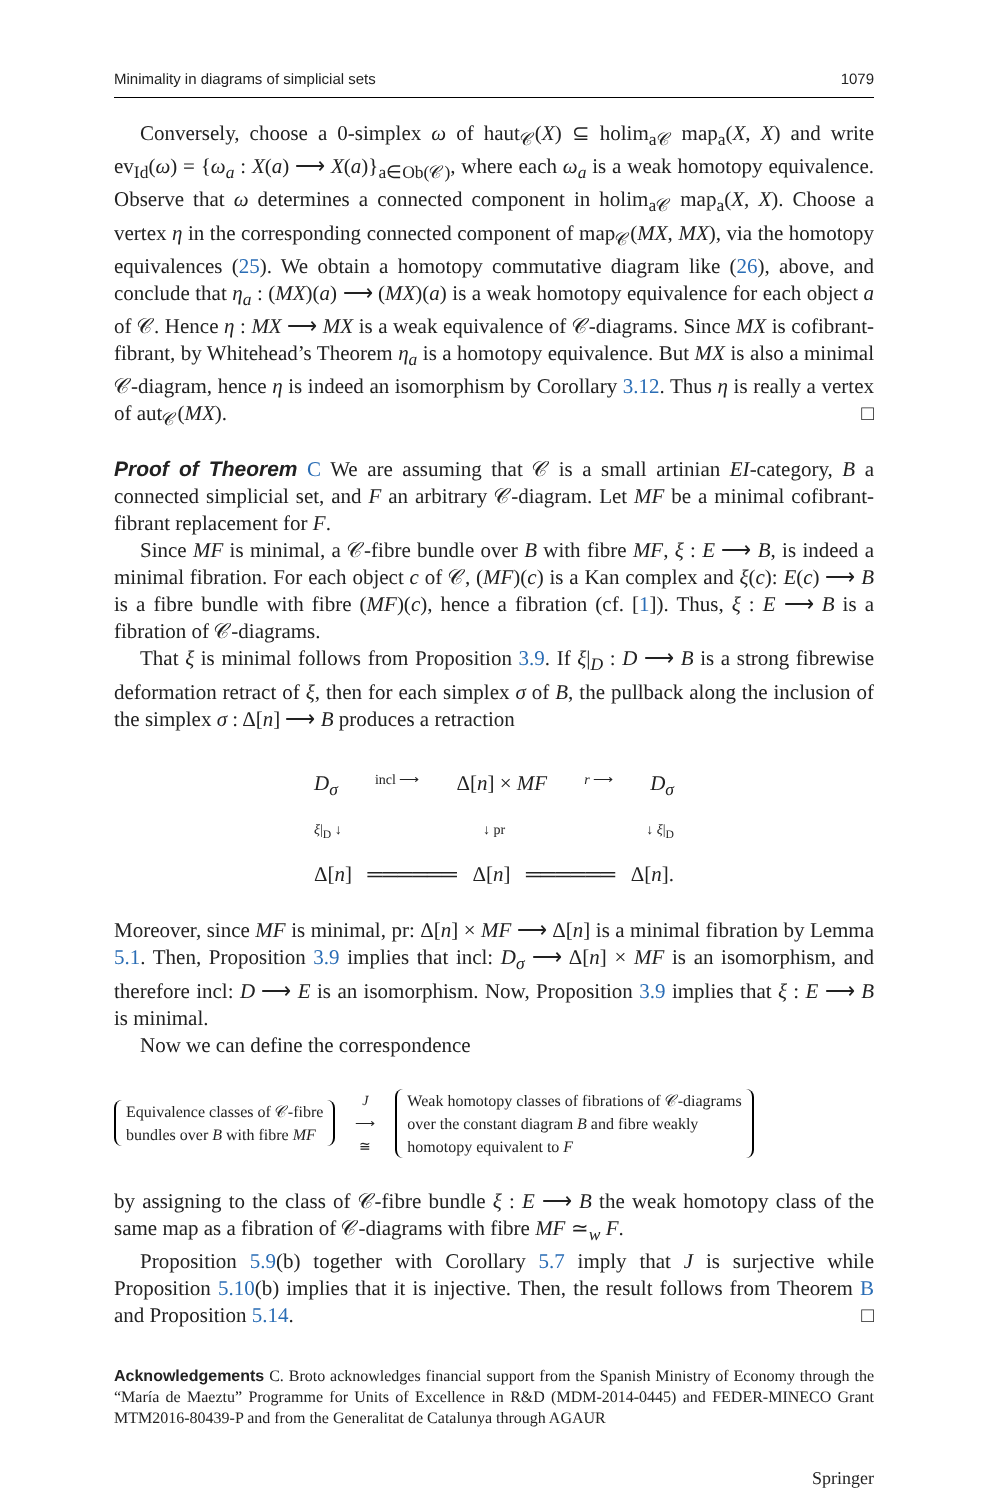Minimality in diagrams of simplicial sets 1079
Conversely, choose a 0-simplex ω of haut<sub>𝒞</sub>(X) ⊆ holim<sub>a𝒞</sub> map<sub>a</sub>(X, X) and write ev<sub>Id</sub>(ω) = {ω<sub>a</sub> : X(a) ⟶ X(a)}<sub>a∈Ob(𝒞)</sub>, where each ω<sub>a</sub> is a weak homotopy equivalence. Observe that ω determines a connected component in holim<sub>a𝒞</sub> map<sub>a</sub>(X, X). Choose a vertex η in the corresponding connected component of map<sub>𝒞</sub>(MX, MX), via the homotopy equivalences (25). We obtain a homotopy commutative diagram like (26), above, and conclude that η<sub>a</sub> : (MX)(a) ⟶ (MX)(a) is a weak homotopy equivalence for each object a of 𝒞. Hence η : MX ⟶ MX is a weak equivalence of 𝒞-diagrams. Since MX is cofibrant-fibrant, by Whitehead’s Theorem η<sub>a</sub> is a homotopy equivalence. But MX is also a minimal 𝒞-diagram, hence η is indeed an isomorphism by Corollary 3.12. Thus η is really a vertex of aut<sub>𝒞</sub>(MX). □
Proof of Theorem C We are assuming that 𝒞 is a small artinian EI-category, B a connected simplicial set, and F an arbitrary 𝒞-diagram. Let MF be a minimal cofibrant-fibrant replacement for F.
Since MF is minimal, a 𝒞-fibre bundle over B with fibre MF, ξ : E ⟶ B, is indeed a minimal fibration. For each object c of 𝒞, (MF)(c) is a Kan complex and ξ(c): E(c) ⟶ B is a fibre bundle with fibre (MF)(c), hence a fibration (cf. [1]). Thus, ξ : E ⟶ B is a fibration of 𝒞-diagrams.
That ξ is minimal follows from Proposition 3.9. If ξ|<sub>D</sub> : D ⟶ B is a strong fibrewise deformation retract of ξ, then for each simplex σ of B, the pullback along the inclusion of the simplex σ : Δ[n] ⟶ B produces a retraction
D<sub>σ</sub> incl ⟶ Δ[n] × MF r ⟶ D<sub>σ</sub>
ξ|<sub>D</sub> ↓ ↓ pr ↓ ξ|<sub>D</sub>
Δ[n] ══════ Δ[n] ══════ Δ[n].
Moreover, since MF is minimal, pr: Δ[n] × MF ⟶ Δ[n] is a minimal fibration by Lemma 5.1. Then, Proposition 3.9 implies that incl: D<sub>σ</sub> ⟶ Δ[n] × MF is an isomorphism, and therefore incl: D ⟶ E is an isomorphism. Now, Proposition 3.9 implies that ξ : E ⟶ B is minimal.
Now we can define the correspondence
Equivalence classes of 𝒞-fibre
bundles over B with fibre MF
J
⟶
≅
Weak homotopy classes of fibrations of 𝒞-diagrams
over the constant diagram B and fibre weakly
homotopy equivalent to F
by assigning to the class of 𝒞-fibre bundle ξ : E ⟶ B the weak homotopy class of the same map as a fibration of 𝒞-diagrams with fibre MF ≃<sub>w</sub> F.
Proposition 5.9(b) together with Corollary 5.7 imply that J is surjective while Proposition 5.10(b) implies that it is injective. Then, the result follows from Theorem B and Proposition 5.14. □
Acknowledgements C. Broto acknowledges financial support from the Spanish Ministry of Economy through the “María de Maeztu” Programme for Units of Excellence in R&D (MDM-2014-0445) and FEDER-MINECO Grant MTM2016-80439-P and from the Generalitat de Catalunya through AGAUR
Springer